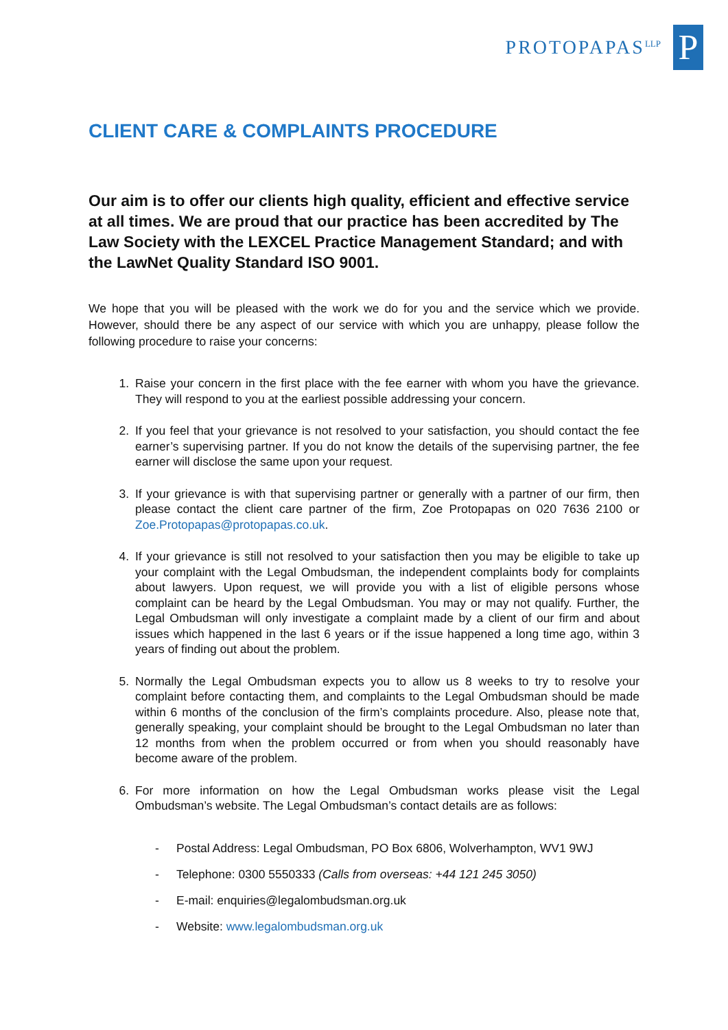PROTOPAPAS<sup>LLP</sup>
P
CLIENT CARE & COMPLAINTS PROCEDURE
Our aim is to offer our clients high quality, efficient and effective service at all times. We are proud that our practice has been accredited by The Law Society with the LEXCEL Practice Management Standard; and with the LawNet Quality Standard ISO 9001.
We hope that you will be pleased with the work we do for you and the service which we provide. However, should there be any aspect of our service with which you are unhappy, please follow the following procedure to raise your concerns:
1. Raise your concern in the first place with the fee earner with whom you have the grievance. They will respond to you at the earliest possible addressing your concern.
2. If you feel that your grievance is not resolved to your satisfaction, you should contact the fee earner’s supervising partner. If you do not know the details of the supervising partner, the fee earner will disclose the same upon your request.
3. If your grievance is with that supervising partner or generally with a partner of our firm, then please contact the client care partner of the firm, Zoe Protopapas on 020 7636 2100 or Zoe.Protopapas@protopapas.co.uk.
4. If your grievance is still not resolved to your satisfaction then you may be eligible to take up your complaint with the Legal Ombudsman, the independent complaints body for complaints about lawyers. Upon request, we will provide you with a list of eligible persons whose complaint can be heard by the Legal Ombudsman. You may or may not qualify. Further, the Legal Ombudsman will only investigate a complaint made by a client of our firm and about issues which happened in the last 6 years or if the issue happened a long time ago, within 3 years of finding out about the problem.
5. Normally the Legal Ombudsman expects you to allow us 8 weeks to try to resolve your complaint before contacting them, and complaints to the Legal Ombudsman should be made within 6 months of the conclusion of the firm’s complaints procedure. Also, please note that, generally speaking, your complaint should be brought to the Legal Ombudsman no later than 12 months from when the problem occurred or from when you should reasonably have become aware of the problem.
6. For more information on how the Legal Ombudsman works please visit the Legal Ombudsman’s website. The Legal Ombudsman’s contact details are as follows:
- Postal Address: Legal Ombudsman, PO Box 6806, Wolverhampton, WV1 9WJ
- Telephone: 0300 5550333 (Calls from overseas: +44 121 245 3050)
- E-mail: enquiries@legalombudsman.org.uk
- Website: www.legalombudsman.org.uk